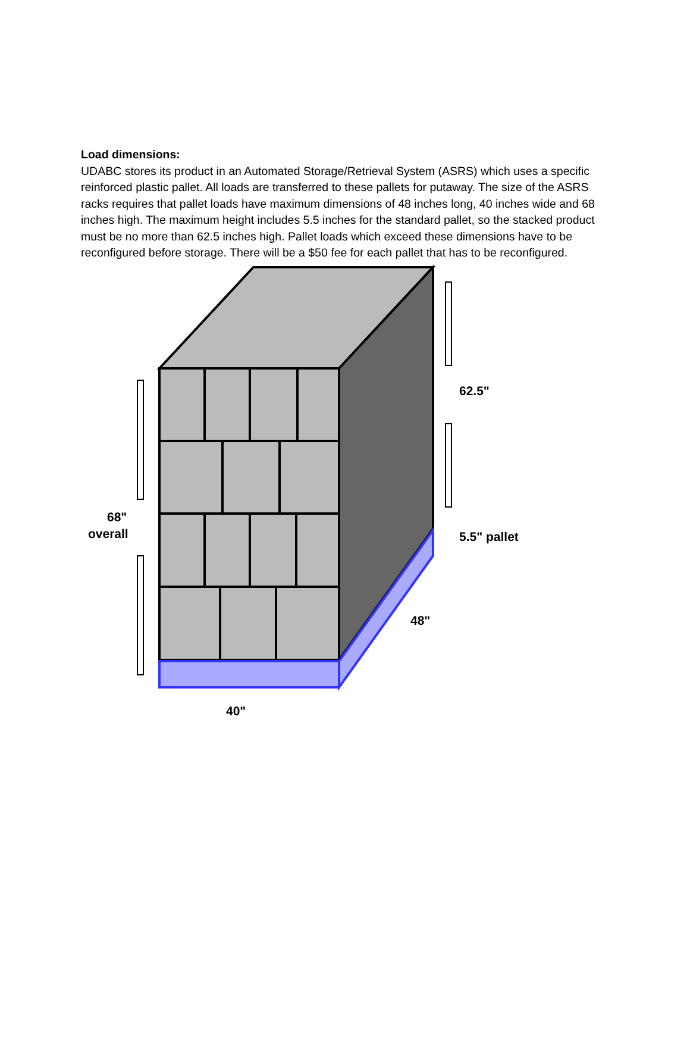Load dimensions:
UDABC stores its product in an Automated Storage/Retrieval System (ASRS) which uses a specific reinforced plastic pallet. All loads are transferred to these pallets for putaway. The size of the ASRS racks requires that pallet loads have maximum dimensions of 48 inches long, 40 inches wide and 68 inches high. The maximum height includes 5.5 inches for the standard pallet, so the stacked product must be no more than 62.5 inches high. Pallet loads which exceed these dimensions have to be reconfigured before storage. There will be a $50 fee for each pallet that has to be reconfigured.
68"
overall
62.5"
5.5" pallet
48"
40"